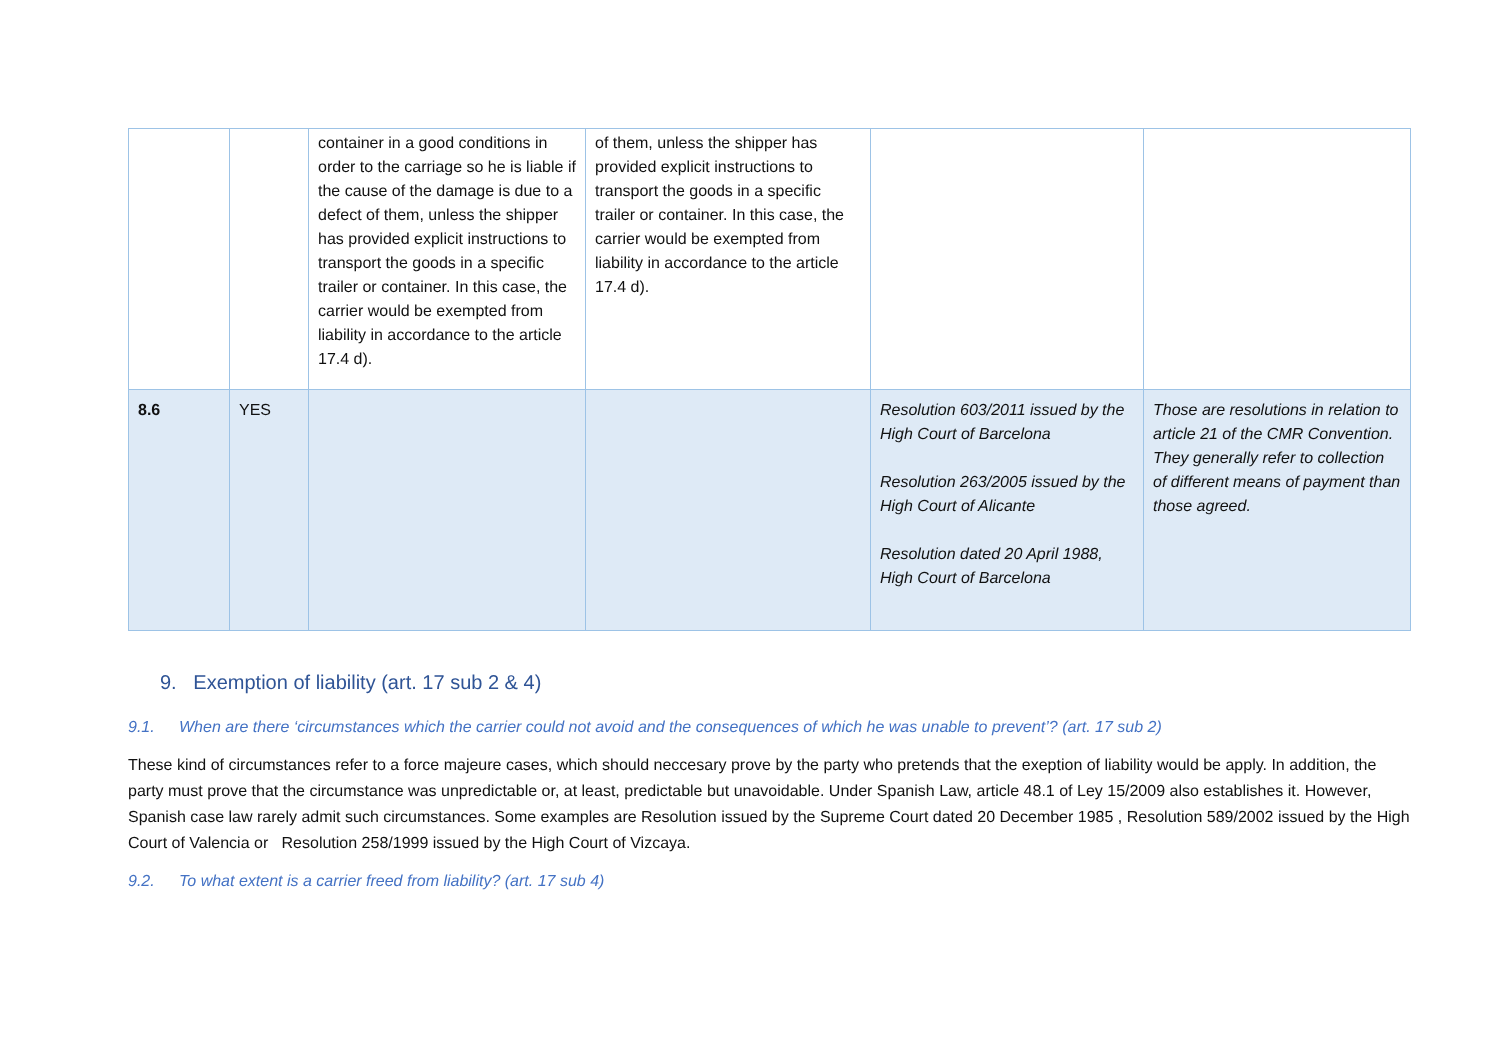| | | container in a good conditions in order to the carriage so he is liable if the cause of the damage is due to a defect of them, unless the shipper has provided explicit instructions to transport the goods in a specific trailer or container. In this case, the carrier would be exempted from liability in accordance to the article 17.4 d). | of them, unless the shipper has provided explicit instructions to transport the goods in a specific trailer or container. In this case, the carrier would be exempted from liability in accordance to the article 17.4 d). | | |
| 8.6 | YES | | | Resolution 603/2011 issued by the High Court of Barcelona Resolution 263/2005 issued by the High Court of Alicante Resolution dated 20 April 1988, High Court of Barcelona | Those are resolutions in relation to article 21 of the CMR Convention. They generally refer to collection of different means of payment than those agreed. |
9. Exemption of liability (art. 17 sub 2 & 4)
9.1. When are there ‘circumstances which the carrier could not avoid and the consequences of which he was unable to prevent’? (art. 17 sub 2)
These kind of circumstances refer to a force majeure cases, which should neccesary prove by the party who pretends that the exeption of liability would be apply. In addition, the party must prove that the circumstance was unpredictable or, at least, predictable but unavoidable. Under Spanish Law, article 48.1 of Ley 15/2009 also establishes it. However, Spanish case law rarely admit such circumstances. Some examples are Resolution issued by the Supreme Court dated 20 December 1985 , Resolution 589/2002 issued by the High Court of Valencia or Resolution 258/1999 issued by the High Court of Vizcaya.
9.2. To what extent is a carrier freed from liability? (art. 17 sub 4)